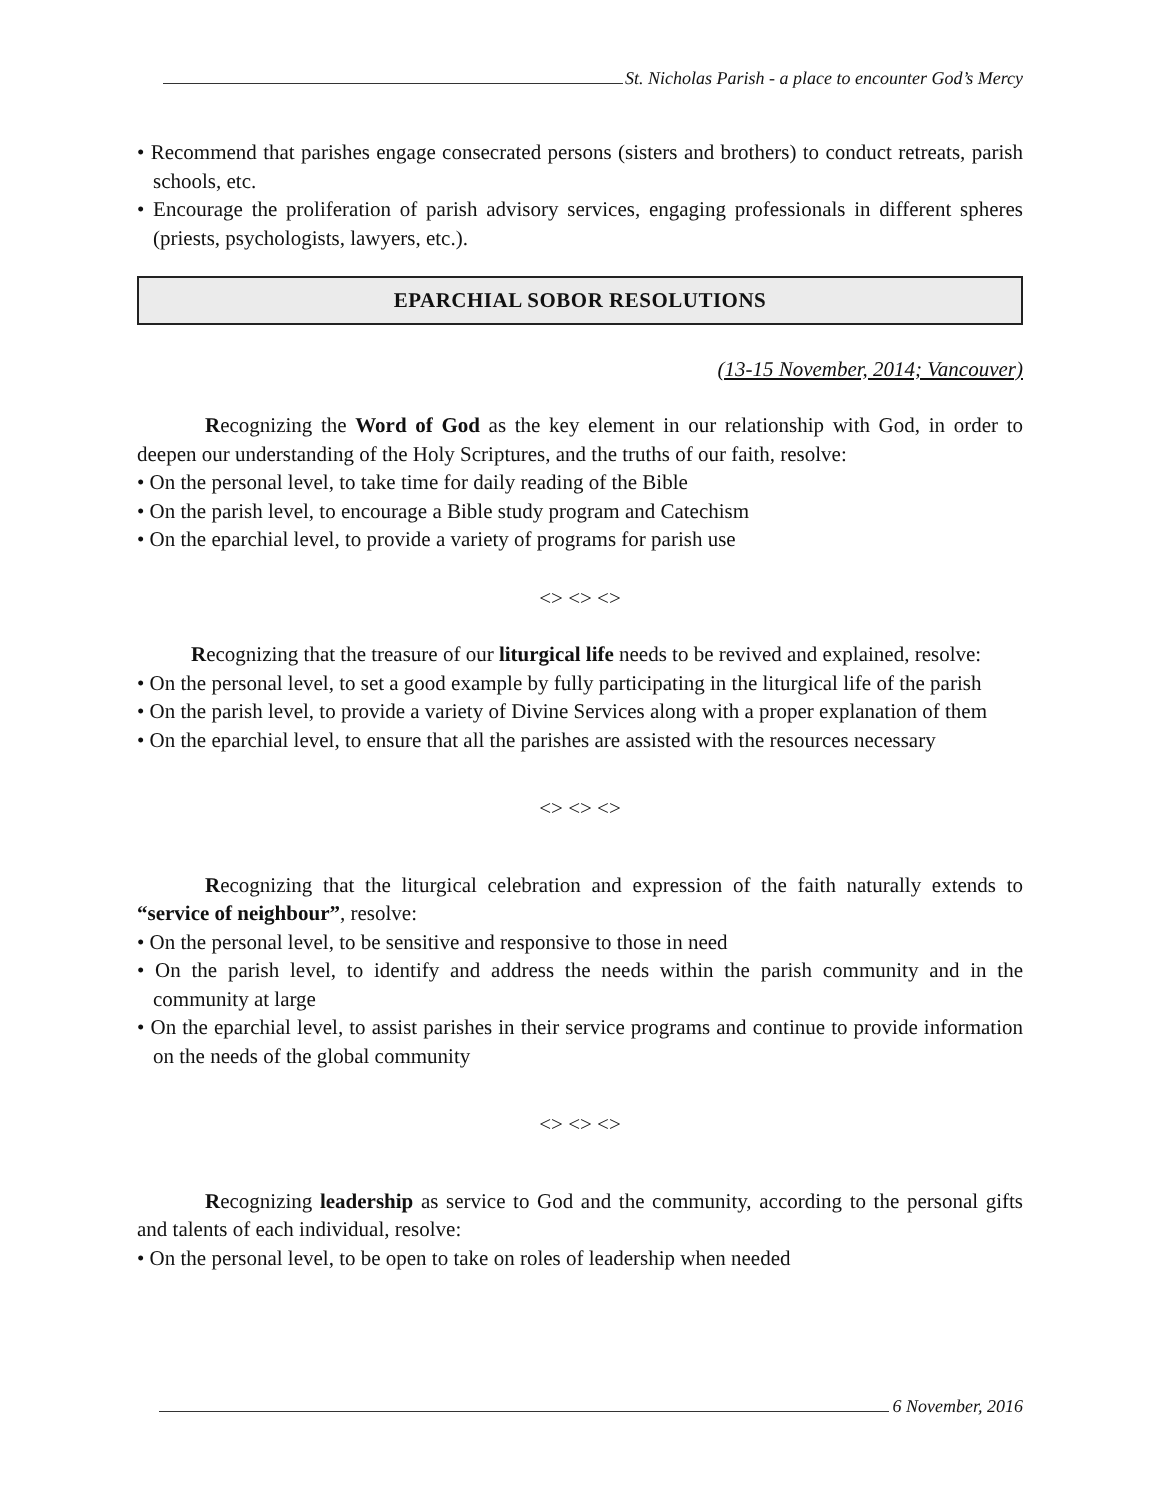St. Nicholas Parish - a place to encounter God’s Mercy
• Recommend that parishes engage consecrated persons (sisters and brothers) to conduct retreats, parish schools, etc.
• Encourage the proliferation of parish advisory services, engaging professionals in different spheres (priests, psychologists, lawyers, etc.).
EPARCHIAL SOBOR RESOLUTIONS
(13-15 November, 2014; Vancouver)
Recognizing the Word of God as the key element in our relationship with God, in order to deepen our understanding of the Holy Scriptures, and the truths of our faith, resolve:
• On the personal level, to take time for daily reading of the Bible
• On the parish level, to encourage a Bible study program and Catechism
• On the eparchial level, to provide a variety of programs for parish use
<> <> <>
Recognizing that the treasure of our liturgical life needs to be revived and explained, resolve:
• On the personal level, to set a good example by fully participating in the liturgical life of the parish
• On the parish level, to provide a variety of Divine Services along with a proper explanation of them
• On the eparchial level, to ensure that all the parishes are assisted with the resources necessary
<> <> <>
Recognizing that the liturgical celebration and expression of the faith naturally extends to “service of neighbour”, resolve:
• On the personal level, to be sensitive and responsive to those in need
• On the parish level, to identify and address the needs within the parish community and in the community at large
• On the eparchial level, to assist parishes in their service programs and continue to provide information on the needs of the global community
<> <> <>
Recognizing leadership as service to God and the community, according to the personal gifts and talents of each individual, resolve:
• On the personal level, to be open to take on roles of leadership when needed
6 November, 2016